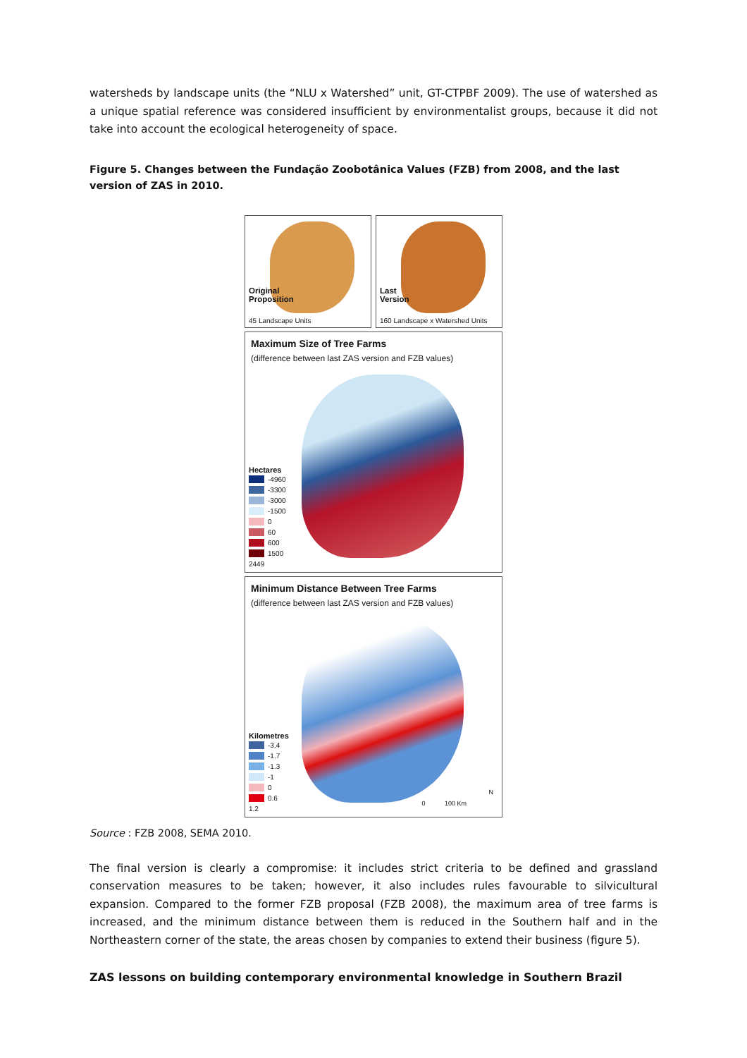watersheds by landscape units (the “NLU x Watershed” unit, GT-CTPBF 2009). The use of watershed as a unique spatial reference was considered insufficient by environmentalist groups, because it did not take into account the ecological heterogeneity of space.
Figure 5. Changes between the Fundação Zoobotânica Values (FZB) from 2008, and the last version of ZAS in 2010.
Original
Proposition
45 Landscape Units
Last
Version
160 Landscape x Watershed Units
Maximum Size of Tree Farms
(difference between last ZAS version and FZB values)
Hectares
-4960
-3300
-3000
-1500
0
60
600
1500
2449
Minimum Distance Between Tree Farms
(difference between last ZAS version and FZB values)
Kilometres
-3.4
-1.7
-1.3
-1
0
0.6
1.2
0 100 Km
N
Source : FZB 2008, SEMA 2010.
The final version is clearly a compromise: it includes strict criteria to be defined and grassland conservation measures to be taken; however, it also includes rules favourable to silvicultural expansion. Compared to the former FZB proposal (FZB 2008), the maximum area of tree farms is increased, and the minimum distance between them is reduced in the Southern half and in the Northeastern corner of the state, the areas chosen by companies to extend their business (figure 5).
ZAS lessons on building contemporary environmental knowledge in Southern Brazil